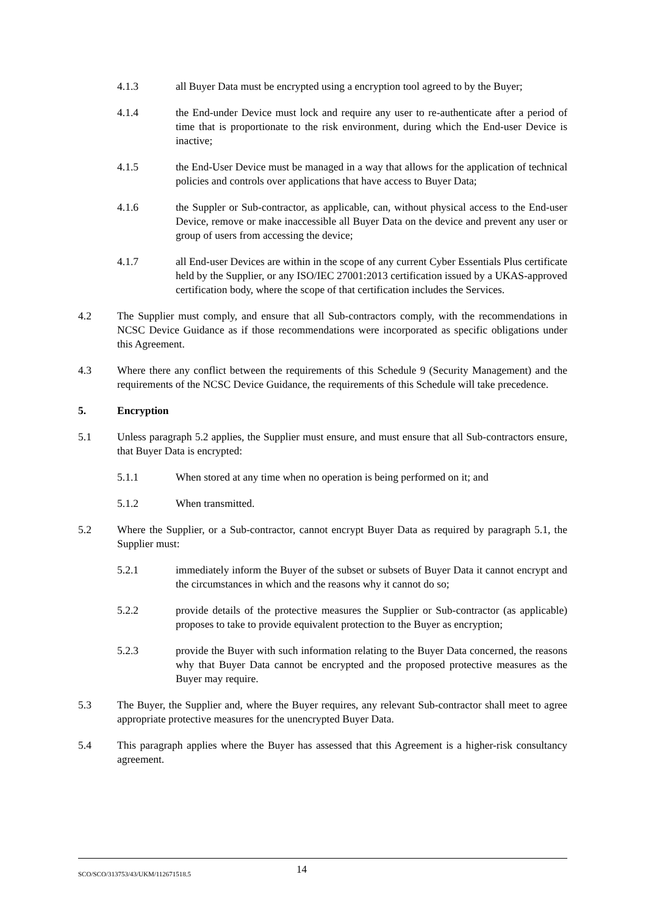4.1.3 all Buyer Data must be encrypted using a encryption tool agreed to by the Buyer;
4.1.4 the End-under Device must lock and require any user to re-authenticate after a period of time that is proportionate to the risk environment, during which the End-user Device is inactive;
4.1.5 the End-User Device must be managed in a way that allows for the application of technical policies and controls over applications that have access to Buyer Data;
4.1.6 the Suppler or Sub-contractor, as applicable, can, without physical access to the End-user Device, remove or make inaccessible all Buyer Data on the device and prevent any user or group of users from accessing the device;
4.1.7 all End-user Devices are within in the scope of any current Cyber Essentials Plus certificate held by the Supplier, or any ISO/IEC 27001:2013 certification issued by a UKAS-approved certification body, where the scope of that certification includes the Services.
4.2 The Supplier must comply, and ensure that all Sub-contractors comply, with the recommendations in NCSC Device Guidance as if those recommendations were incorporated as specific obligations under this Agreement.
4.3 Where there any conflict between the requirements of this Schedule 9 (Security Management) and the requirements of the NCSC Device Guidance, the requirements of this Schedule will take precedence.
5. Encryption
5.1 Unless paragraph 5.2 applies, the Supplier must ensure, and must ensure that all Sub-contractors ensure, that Buyer Data is encrypted:
5.1.1 When stored at any time when no operation is being performed on it; and
5.1.2 When transmitted.
5.2 Where the Supplier, or a Sub-contractor, cannot encrypt Buyer Data as required by paragraph 5.1, the Supplier must:
5.2.1 immediately inform the Buyer of the subset or subsets of Buyer Data it cannot encrypt and the circumstances in which and the reasons why it cannot do so;
5.2.2 provide details of the protective measures the Supplier or Sub-contractor (as applicable) proposes to take to provide equivalent protection to the Buyer as encryption;
5.2.3 provide the Buyer with such information relating to the Buyer Data concerned, the reasons why that Buyer Data cannot be encrypted and the proposed protective measures as the Buyer may require.
5.3 The Buyer, the Supplier and, where the Buyer requires, any relevant Sub-contractor shall meet to agree appropriate protective measures for the unencrypted Buyer Data.
5.4 This paragraph applies where the Buyer has assessed that this Agreement is a higher-risk consultancy agreement.
SCO/SCO/313753/43/UKM/112671518.5 14